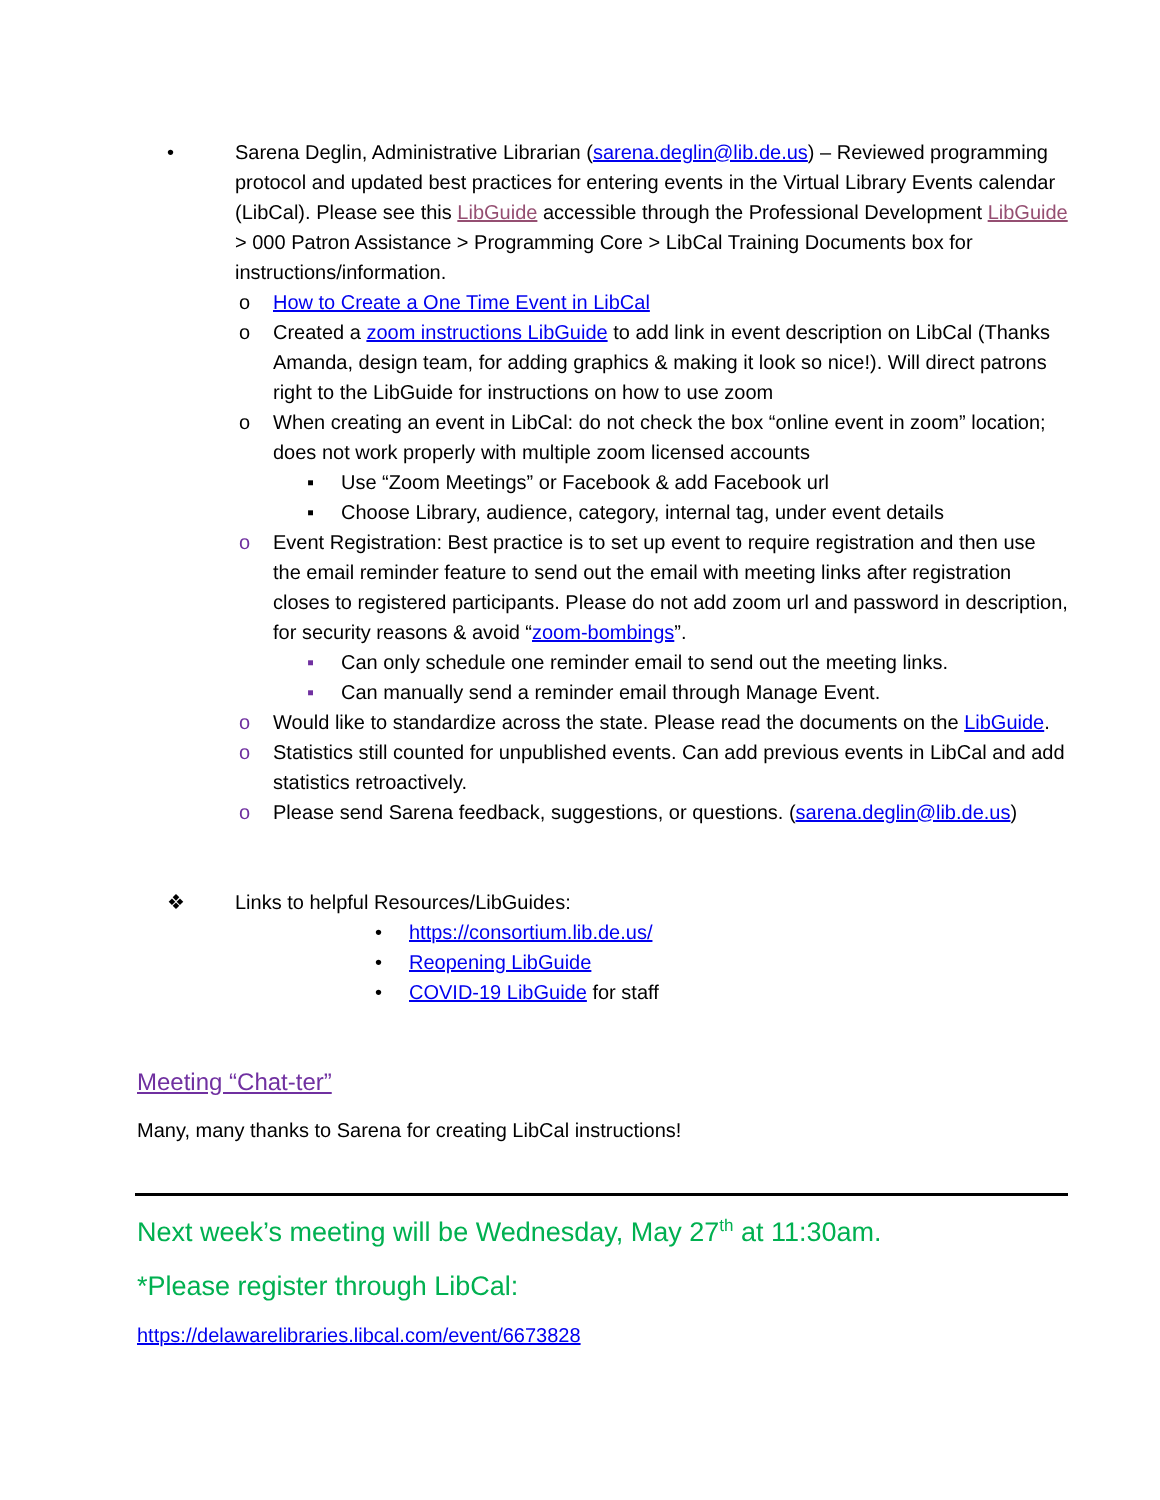• Sarena Deglin, Administrative Librarian (sarena.deglin@lib.de.us) – Reviewed programming protocol and updated best practices for entering events in the Virtual Library Events calendar (LibCal). Please see this LibGuide accessible through the Professional Development LibGuide > 000 Patron Assistance > Programming Core > LibCal Training Documents box for instructions/information.
o How to Create a One Time Event in LibCal
o Created a zoom instructions LibGuide to add link in event description on LibCal (Thanks Amanda, design team, for adding graphics & making it look so nice!). Will direct patrons right to the LibGuide for instructions on how to use zoom
o When creating an event in LibCal: do not check the box “online event in zoom” location; does not work properly with multiple zoom licensed accounts
▪ Use “Zoom Meetings” or Facebook & add Facebook url
▪ Choose Library, audience, category, internal tag, under event details
o Event Registration: Best practice is to set up event to require registration and then use the email reminder feature to send out the email with meeting links after registration closes to registered participants. Please do not add zoom url and password in description, for security reasons & avoid “zoom-bombings”.
▪ Can only schedule one reminder email to send out the meeting links.
▪ Can manually send a reminder email through Manage Event.
o Would like to standardize across the state. Please read the documents on the LibGuide.
o Statistics still counted for unpublished events. Can add previous events in LibCal and add statistics retroactively.
o Please send Sarena feedback, suggestions, or questions. (sarena.deglin@lib.de.us)
❖ Links to helpful Resources/LibGuides:
• https://consortium.lib.de.us/
• Reopening LibGuide
• COVID-19 LibGuide for staff
Meeting “Chat-ter”
Many, many thanks to Sarena for creating LibCal instructions!
Next week’s meeting will be Wednesday, May 27<sup>th</sup> at 11:30am.
*Please register through LibCal:
https://delawarelibraries.libcal.com/event/6673828